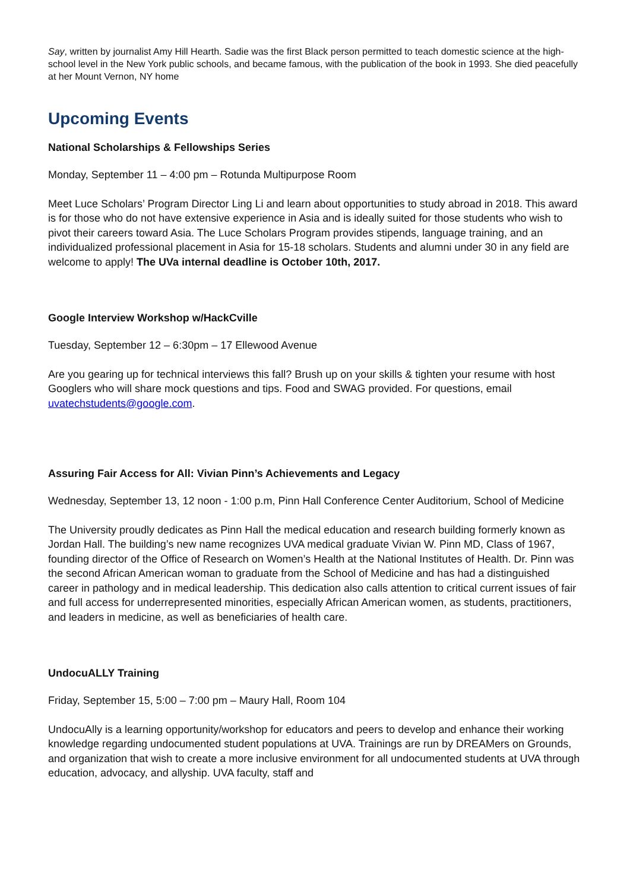Say, written by journalist Amy Hill Hearth. Sadie was the first Black person permitted to teach domestic science at the high-school level in the New York public schools, and became famous, with the publication of the book in 1993. She died peacefully at her Mount Vernon, NY home
Upcoming Events
National Scholarships & Fellowships Series
Monday, September 11 – 4:00 pm – Rotunda Multipurpose Room
Meet Luce Scholars’ Program Director Ling Li and learn about opportunities to study abroad in 2018. This award is for those who do not have extensive experience in Asia and is ideally suited for those students who wish to pivot their careers toward Asia. The Luce Scholars Program provides stipends, language training, and an individualized professional placement in Asia for 15-18 scholars. Students and alumni under 30 in any field are welcome to apply! The UVa internal deadline is October 10th, 2017.
Google Interview Workshop w/HackCville
Tuesday, September 12 – 6:30pm – 17 Ellewood Avenue
Are you gearing up for technical interviews this fall? Brush up on your skills & tighten your resume with host Googlers who will share mock questions and tips. Food and SWAG provided. For questions, email uvatechstudents@google.com.
Assuring Fair Access for All: Vivian Pinn’s Achievements and Legacy
Wednesday, September 13, 12 noon - 1:00 p.m, Pinn Hall Conference Center Auditorium, School of Medicine
The University proudly dedicates as Pinn Hall the medical education and research building formerly known as Jordan Hall. The building’s new name recognizes UVA medical graduate Vivian W. Pinn MD, Class of 1967, founding director of the Office of Research on Women’s Health at the National Institutes of Health. Dr. Pinn was the second African American woman to graduate from the School of Medicine and has had a distinguished career in pathology and in medical leadership. This dedication also calls attention to critical current issues of fair and full access for underrepresented minorities, especially African American women, as students, practitioners, and leaders in medicine, as well as beneficiaries of health care.
UndocuALLY Training
Friday, September 15, 5:00 – 7:00 pm – Maury Hall, Room 104
UndocuAlly is a learning opportunity/workshop for educators and peers to develop and enhance their working knowledge regarding undocumented student populations at UVA. Trainings are run by DREAMers on Grounds, and organization that wish to create a more inclusive environment for all undocumented students at UVA through education, advocacy, and allyship. UVA faculty, staff and